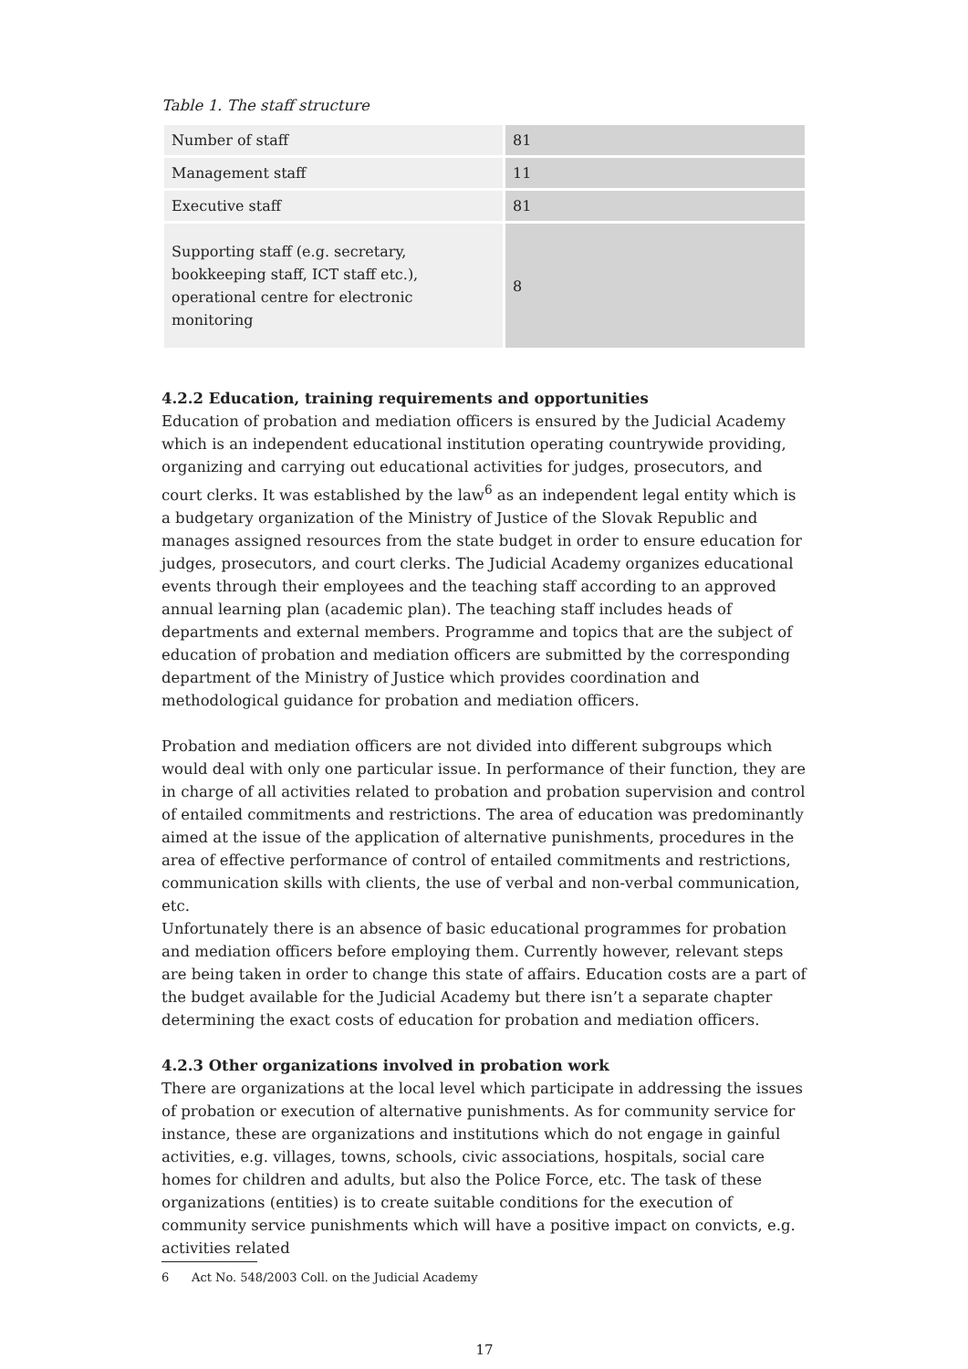Table 1. The staff structure
| Number of staff | 81 |
| Management staff | 11 |
| Executive staff | 81 |
| Supporting staff (e.g. secretary, bookkeeping staff, ICT staff etc.), operational centre for electronic monitoring | 8 |
4.2.2 Education, training requirements and opportunities
Education of probation and mediation officers is ensured by the Judicial Academy which is an independent educational institution operating countrywide providing, organizing and carrying out educational activities for judges, prosecutors, and court clerks. It was established by the law<sup>6</sup> as an independent legal entity which is a budgetary organization of the Ministry of Justice of the Slovak Republic and manages assigned resources from the state budget in order to ensure education for judges, prosecutors, and court clerks. The Judicial Academy organizes educational events through their employees and the teaching staff according to an approved annual learning plan (academic plan). The teaching staff includes heads of departments and external members. Programme and topics that are the subject of education of probation and mediation officers are submitted by the corresponding department of the Ministry of Justice which provides coordination and methodological guidance for probation and mediation officers.
Probation and mediation officers are not divided into different subgroups which would deal with only one particular issue. In performance of their function, they are in charge of all activities related to probation and probation supervision and control of entailed commitments and restrictions. The area of education was predominantly aimed at the issue of the application of alternative punishments, procedures in the area of effective performance of control of entailed commitments and restrictions, communication skills with clients, the use of verbal and non-verbal communication, etc.
Unfortunately there is an absence of basic educational programmes for probation and mediation officers before employing them. Currently however, relevant steps are being taken in order to change this state of affairs. Education costs are a part of the budget available for the Judicial Academy but there isn’t a separate chapter determining the exact costs of education for probation and mediation officers.
4.2.3 Other organizations involved in probation work
There are organizations at the local level which participate in addressing the issues of probation or execution of alternative punishments. As for community service for instance, these are organizations and institutions which do not engage in gainful activities, e.g. villages, towns, schools, civic associations, hospitals, social care homes for children and adults, but also the Police Force, etc. The task of these organizations (entities) is to create suitable conditions for the execution of community service punishments which will have a positive impact on convicts, e.g. activities related
6 Act No. 548/2003 Coll. on the Judicial Academy
17